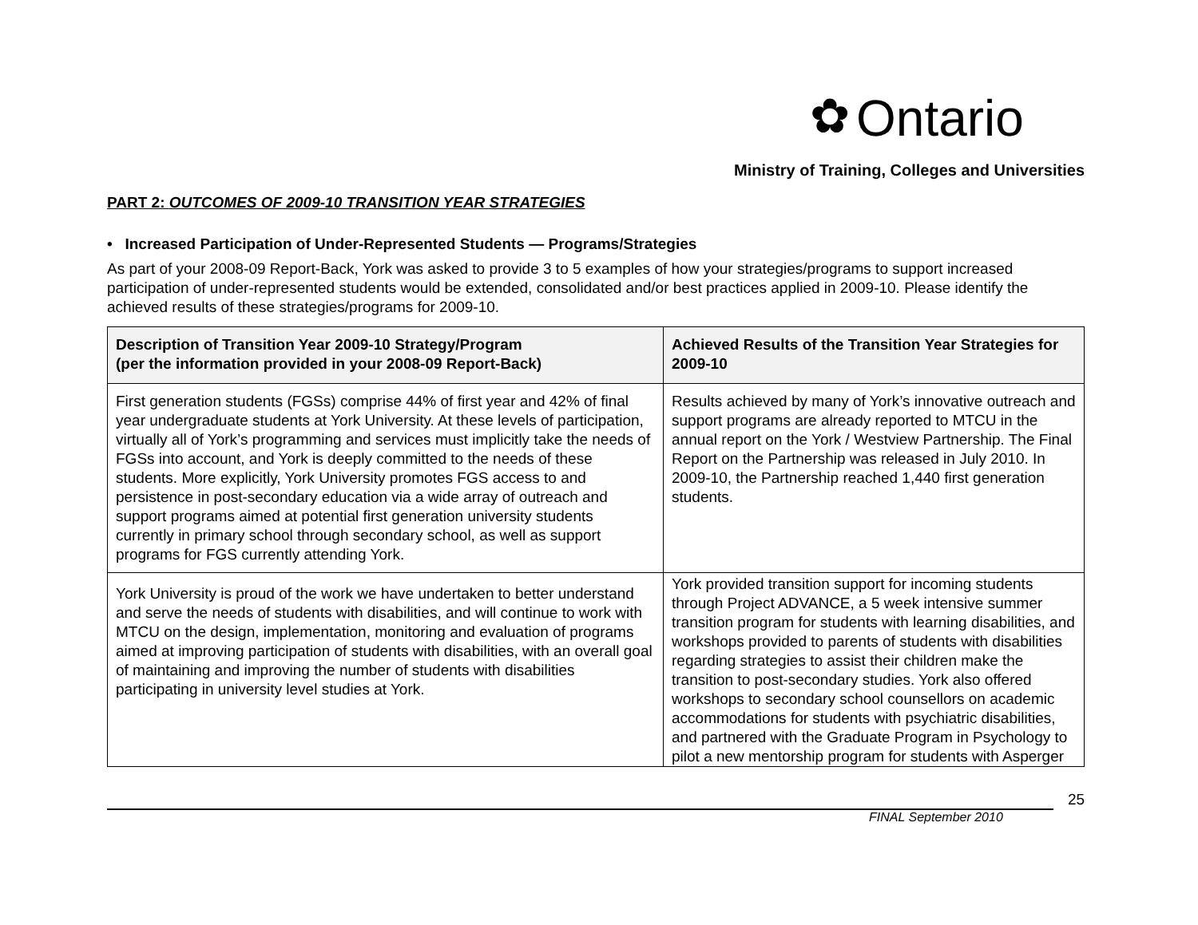✿ Ontario
Ministry of Training, Colleges and Universities
PART 2: OUTCOMES OF 2009-10 TRANSITION YEAR STRATEGIES
• Increased Participation of Under-Represented Students — Programs/Strategies
As part of your 2008-09 Report-Back, York was asked to provide 3 to 5 examples of how your strategies/programs to support increased participation of under-represented students would be extended, consolidated and/or best practices applied in 2009-10. Please identify the achieved results of these strategies/programs for 2009-10.
| Description of Transition Year 2009-10 Strategy/Program (per the information provided in your 2008-09 Report-Back) | Achieved Results of the Transition Year Strategies for 2009-10 |
| --- | --- |
| First generation students (FGSs) comprise 44% of first year and 42% of final year undergraduate students at York University. At these levels of participation, virtually all of York’s programming and services must implicitly take the needs of FGSs into account, and York is deeply committed to the needs of these students. More explicitly, York University promotes FGS access to and persistence in post-secondary education via a wide array of outreach and support programs aimed at potential first generation university students currently in primary school through secondary school, as well as support programs for FGS currently attending York. | Results achieved by many of York’s innovative outreach and support programs are already reported to MTCU in the annual report on the York / Westview Partnership. The Final Report on the Partnership was released in July 2010. In 2009-10, the Partnership reached 1,440 first generation students. |
| York University is proud of the work we have undertaken to better understand and serve the needs of students with disabilities, and will continue to work with MTCU on the design, implementation, monitoring and evaluation of programs aimed at improving participation of students with disabilities, with an overall goal of maintaining and improving the number of students with disabilities participating in university level studies at York. | York provided transition support for incoming students through Project ADVANCE, a 5 week intensive summer transition program for students with learning disabilities, and workshops provided to parents of students with disabilities regarding strategies to assist their children make the transition to post-secondary studies. York also offered workshops to secondary school counsellors on academic accommodations for students with psychiatric disabilities, and partnered with the Graduate Program in Psychology to pilot a new mentorship program for students with Asperger |
25
FINAL September 2010